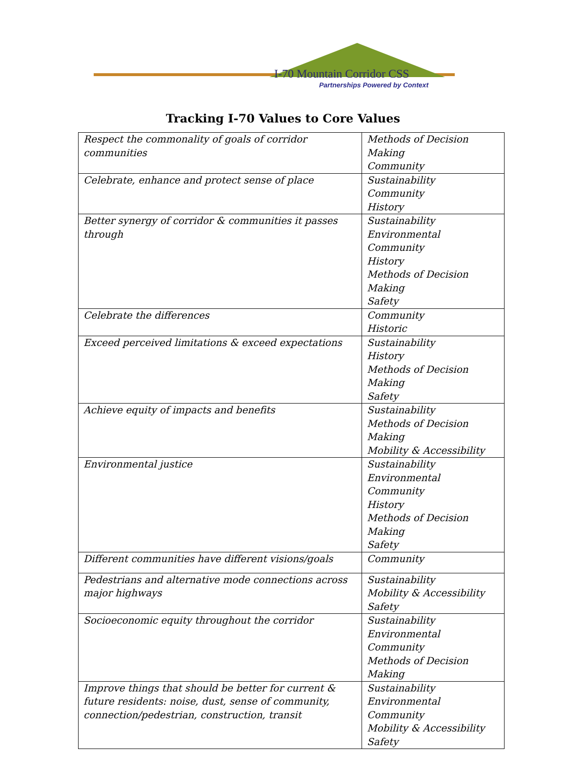I-70 Mountain Corridor CSS
Partnerships Powered by Context
Tracking I-70 Values to Core Values
| Respect the commonality of goals of corridor communities | Methods of Decision Making Community |
| Celebrate, enhance and protect sense of place | Sustainability Community History |
| Better synergy of corridor & communities it passes through | Sustainability Environmental Community History Methods of Decision Making Safety |
| Celebrate the differences | Community Historic |
| Exceed perceived limitations & exceed expectations | Sustainability History Methods of Decision Making Safety |
| Achieve equity of impacts and benefits | Sustainability Methods of Decision Making Mobility & Accessibility |
| Environmental justice | Sustainability Environmental Community History Methods of Decision Making Safety |
| Different communities have different visions/goals | Community |
| Pedestrians and alternative mode connections across major highways | Sustainability Mobility & Accessibility Safety |
| Socioeconomic equity throughout the corridor | Sustainability Environmental Community Methods of Decision Making |
| Improve things that should be better for current & future residents: noise, dust, sense of community, connection/pedestrian, construction, transit | Sustainability Environmental Community Mobility & Accessibility Safety |